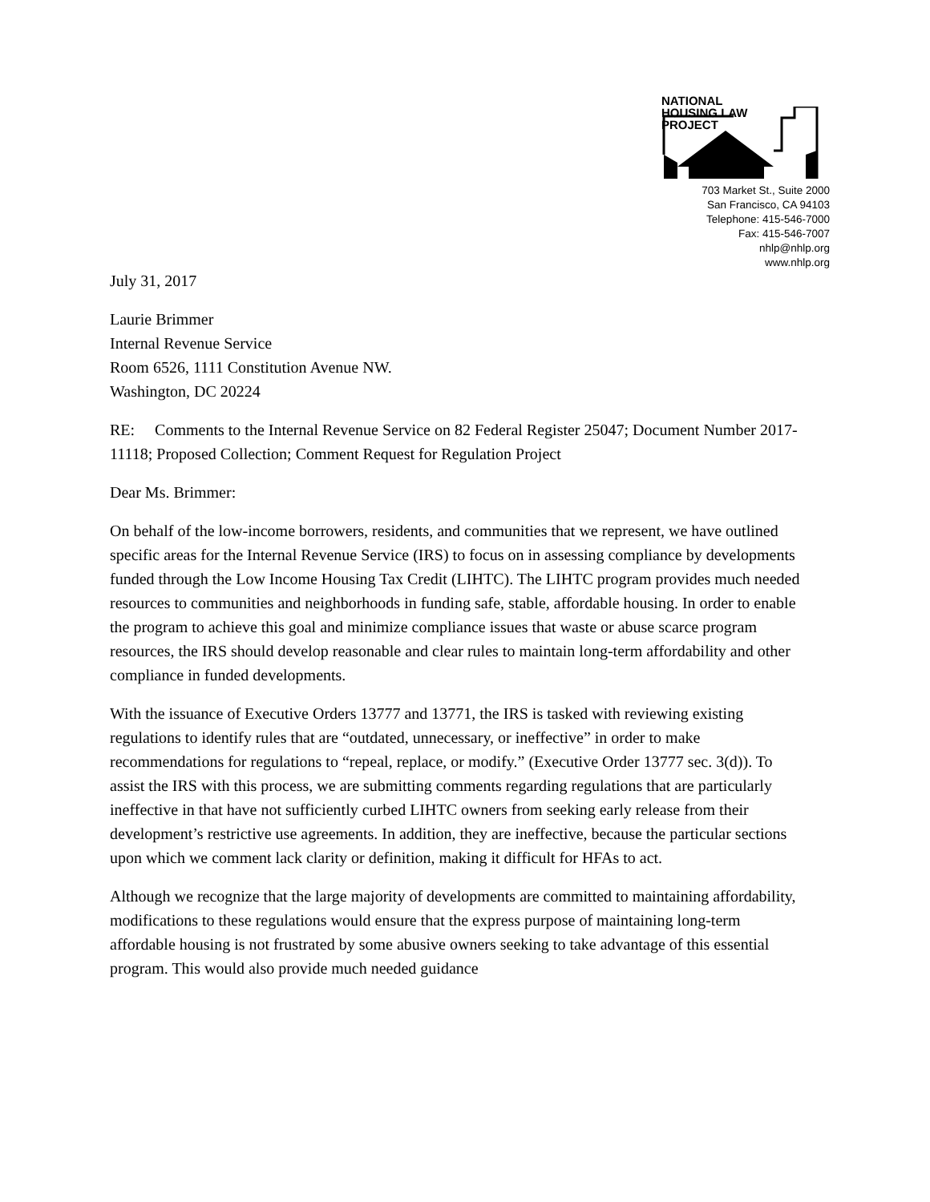NATIONAL
HOUSING LAW
PROJECT
703 Market St., Suite 2000
San Francisco, CA 94103
Telephone: 415-546-7000
Fax: 415-546-7007
nhlp@nhlp.org
www.nhlp.org
July 31, 2017
Laurie Brimmer
Internal Revenue Service
Room 6526, 1111 Constitution Avenue NW.
Washington, DC 20224
RE: Comments to the Internal Revenue Service on 82 Federal Register 25047; Document Number 2017-11118; Proposed Collection; Comment Request for Regulation Project
Dear Ms. Brimmer:
On behalf of the low-income borrowers, residents, and communities that we represent, we have outlined specific areas for the Internal Revenue Service (IRS) to focus on in assessing compliance by developments funded through the Low Income Housing Tax Credit (LIHTC). The LIHTC program provides much needed resources to communities and neighborhoods in funding safe, stable, affordable housing. In order to enable the program to achieve this goal and minimize compliance issues that waste or abuse scarce program resources, the IRS should develop reasonable and clear rules to maintain long-term affordability and other compliance in funded developments.
With the issuance of Executive Orders 13777 and 13771, the IRS is tasked with reviewing existing regulations to identify rules that are “outdated, unnecessary, or ineffective” in order to make recommendations for regulations to “repeal, replace, or modify.” (Executive Order 13777 sec. 3(d)). To assist the IRS with this process, we are submitting comments regarding regulations that are particularly ineffective in that have not sufficiently curbed LIHTC owners from seeking early release from their development’s restrictive use agreements. In addition, they are ineffective, because the particular sections upon which we comment lack clarity or definition, making it difficult for HFAs to act.
Although we recognize that the large majority of developments are committed to maintaining affordability, modifications to these regulations would ensure that the express purpose of maintaining long-term affordable housing is not frustrated by some abusive owners seeking to take advantage of this essential program. This would also provide much needed guidance